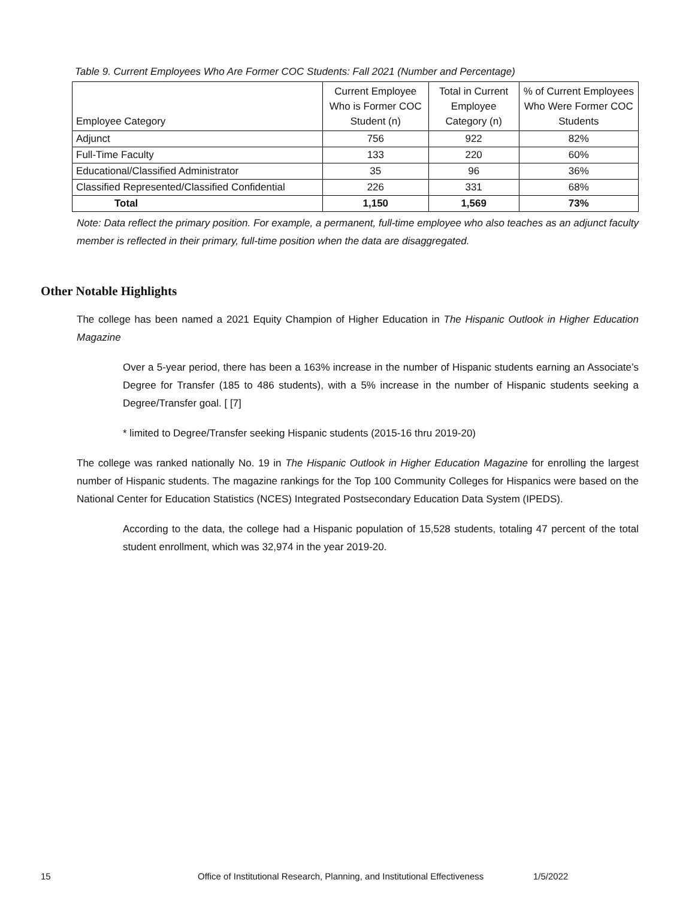Table 9. Current Employees Who Are Former COC Students: Fall 2021 (Number and Percentage)
| Employee Category | Current Employee Who is Former COC Student (n) | Total in Current Employee Category (n) | % of Current Employees Who Were Former COC Students |
| --- | --- | --- | --- |
| Adjunct | 756 | 922 | 82% |
| Full-Time Faculty | 133 | 220 | 60% |
| Educational/Classified Administrator | 35 | 96 | 36% |
| Classified Represented/Classified Confidential | 226 | 331 | 68% |
| Total | 1,150 | 1,569 | 73% |
Note: Data reflect the primary position. For example, a permanent, full-time employee who also teaches as an adjunct faculty member is reflected in their primary, full-time position when the data are disaggregated.
Other Notable Highlights
The college has been named a 2021 Equity Champion of Higher Education in The Hispanic Outlook in Higher Education Magazine
Over a 5-year period, there has been a 163% increase in the number of Hispanic students earning an Associate’s Degree for Transfer (185 to 486 students), with a 5% increase in the number of Hispanic students seeking a Degree/Transfer goal. [ [7]
* limited to Degree/Transfer seeking Hispanic students (2015-16 thru 2019-20)
The college was ranked nationally No. 19 in The Hispanic Outlook in Higher Education Magazine for enrolling the largest number of Hispanic students. The magazine rankings for the Top 100 Community Colleges for Hispanics were based on the National Center for Education Statistics (NCES) Integrated Postsecondary Education Data System (IPEDS).
According to the data, the college had a Hispanic population of 15,528 students, totaling 47 percent of the total student enrollment, which was 32,974 in the year 2019-20.
15 Office of Institutional Research, Planning, and Institutional Effectiveness 1/5/2022